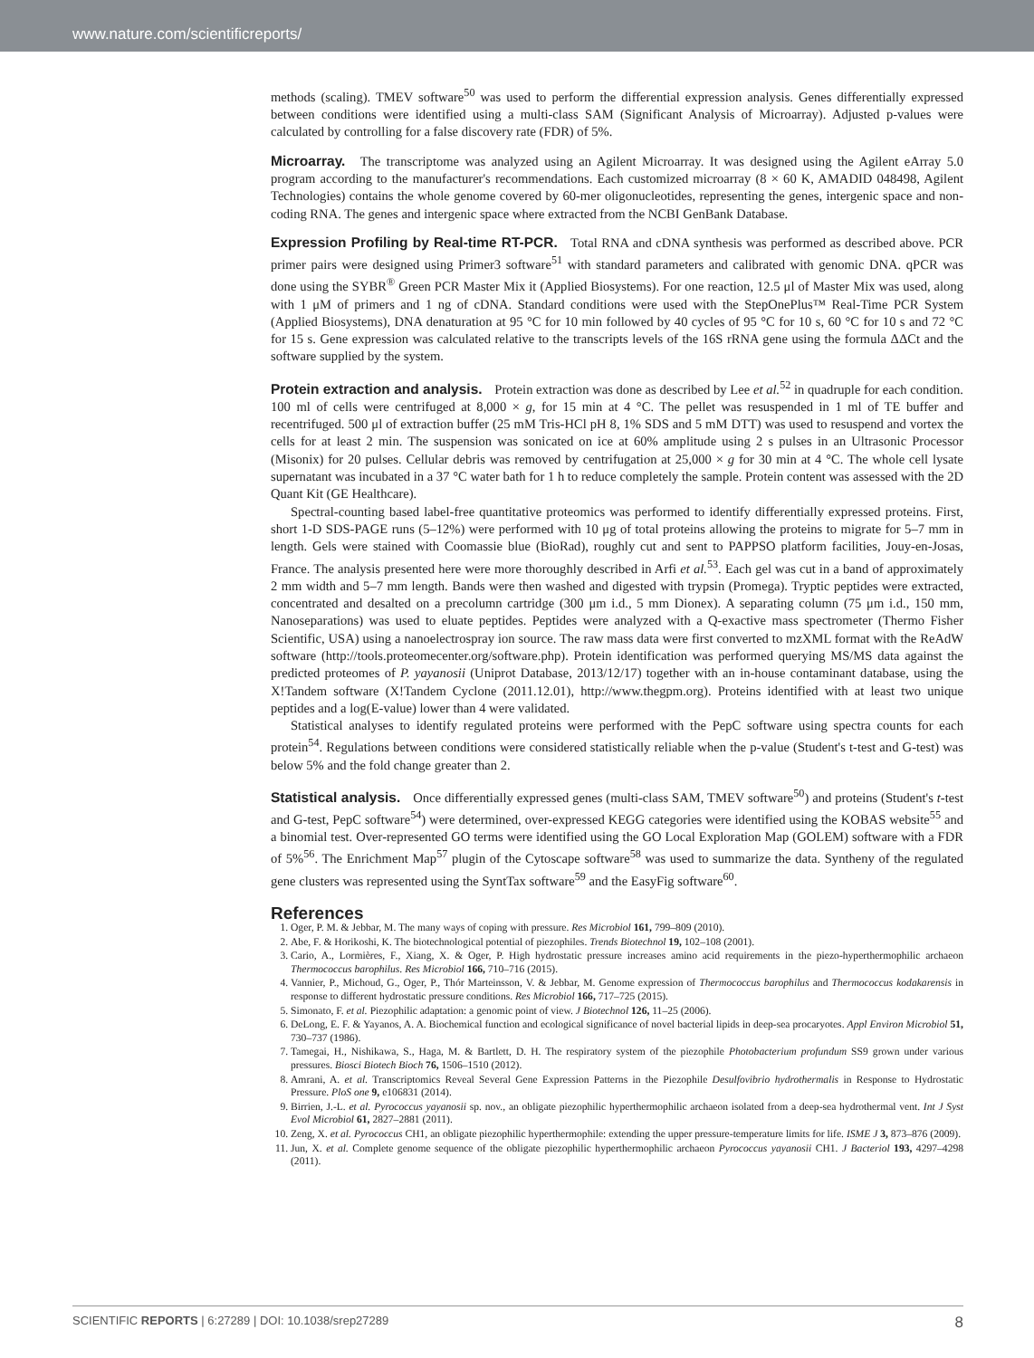www.nature.com/scientificreports/
methods (scaling). TMEV software<sup>50</sup> was used to perform the differential expression analysis. Genes differentially expressed between conditions were identified using a multi-class SAM (Significant Analysis of Microarray). Adjusted p-values were calculated by controlling for a false discovery rate (FDR) of 5%.
Microarray. The transcriptome was analyzed using an Agilent Microarray. It was designed using the Agilent eArray 5.0 program according to the manufacturer's recommendations. Each customized microarray (8 × 60 K, AMADID 048498, Agilent Technologies) contains the whole genome covered by 60-mer oligonucleotides, representing the genes, intergenic space and non-coding RNA. The genes and intergenic space where extracted from the NCBI GenBank Database.
Expression Profiling by Real-time RT-PCR. Total RNA and cDNA synthesis was performed as described above. PCR primer pairs were designed using Primer3 software<sup>51</sup> with standard parameters and calibrated with genomic DNA. qPCR was done using the SYBR<sup>®</sup> Green PCR Master Mix it (Applied Biosystems). For one reaction, 12.5 μl of Master Mix was used, along with 1 μM of primers and 1 ng of cDNA. Standard conditions were used with the StepOnePlus™ Real-Time PCR System (Applied Biosystems), DNA denaturation at 95 °C for 10 min followed by 40 cycles of 95 °C for 10 s, 60 °C for 10 s and 72 °C for 15 s. Gene expression was calculated relative to the transcripts levels of the 16S rRNA gene using the formula ΔΔCt and the software supplied by the system.
Protein extraction and analysis. Protein extraction was done as described by Lee et al.<sup>52</sup> in quadruple for each condition. 100 ml of cells were centrifuged at 8,000 × g, for 15 min at 4 °C. The pellet was resuspended in 1 ml of TE buffer and recentrifuged. 500 μl of extraction buffer (25 mM Tris-HCl pH 8, 1% SDS and 5 mM DTT) was used to resuspend and vortex the cells for at least 2 min. The suspension was sonicated on ice at 60% amplitude using 2 s pulses in an Ultrasonic Processor (Misonix) for 20 pulses. Cellular debris was removed by centrifugation at 25,000 × g for 30 min at 4 °C. The whole cell lysate supernatant was incubated in a 37 °C water bath for 1 h to reduce completely the sample. Protein content was assessed with the 2D Quant Kit (GE Healthcare).
Spectral-counting based label-free quantitative proteomics was performed to identify differentially expressed proteins. First, short 1-D SDS-PAGE runs (5–12%) were performed with 10 μg of total proteins allowing the proteins to migrate for 5–7 mm in length. Gels were stained with Coomassie blue (BioRad), roughly cut and sent to PAPPSO platform facilities, Jouy-en-Josas, France. The analysis presented here were more thoroughly described in Arfi et al.<sup>53</sup>. Each gel was cut in a band of approximately 2 mm width and 5–7 mm length. Bands were then washed and digested with trypsin (Promega). Tryptic peptides were extracted, concentrated and desalted on a precolumn cartridge (300 μm i.d., 5 mm Dionex). A separating column (75 μm i.d., 150 mm, Nanoseparations) was used to eluate peptides. Peptides were analyzed with a Q-exactive mass spectrometer (Thermo Fisher Scientific, USA) using a nanoelectrospray ion source. The raw mass data were first converted to mzXML format with the ReAdW software (http://tools.proteomecenter.org/software.php). Protein identification was performed querying MS/MS data against the predicted proteomes of P. yayanosii (Uniprot Database, 2013/12/17) together with an in-house contaminant database, using the X!Tandem software (X!Tandem Cyclone (2011.12.01), http://www.thegpm.org). Proteins identified with at least two unique peptides and a log(E-value) lower than 4 were validated.
Statistical analyses to identify regulated proteins were performed with the PepC software using spectra counts for each protein<sup>54</sup>. Regulations between conditions were considered statistically reliable when the p-value (Student's t-test and G-test) was below 5% and the fold change greater than 2.
Statistical analysis. Once differentially expressed genes (multi-class SAM, TMEV software<sup>50</sup>) and proteins (Student's t-test and G-test, PepC software<sup>54</sup>) were determined, over-expressed KEGG categories were identified using the KOBAS website<sup>55</sup> and a binomial test. Over-represented GO terms were identified using the GO Local Exploration Map (GOLEM) software with a FDR of 5%<sup>56</sup>. The Enrichment Map<sup>57</sup> plugin of the Cytoscape software<sup>58</sup> was used to summarize the data. Syntheny of the regulated gene clusters was represented using the SyntTax software<sup>59</sup> and the EasyFig software<sup>60</sup>.
References
1. Oger, P. M. & Jebbar, M. The many ways of coping with pressure. Res Microbiol 161, 799–809 (2010).
2. Abe, F. & Horikoshi, K. The biotechnological potential of piezophiles. Trends Biotechnol 19, 102–108 (2001).
3. Cario, A., Lormières, F., Xiang, X. & Oger, P. High hydrostatic pressure increases amino acid requirements in the piezo-hyperthermophilic archaeon Thermococcus barophilus. Res Microbiol 166, 710–716 (2015).
4. Vannier, P., Michoud, G., Oger, P., Thór Marteinsson, V. & Jebbar, M. Genome expression of Thermococcus barophilus and Thermococcus kodakarensis in response to different hydrostatic pressure conditions. Res Microbiol 166, 717–725 (2015).
5. Simonato, F. et al. Piezophilic adaptation: a genomic point of view. J Biotechnol 126, 11–25 (2006).
6. DeLong, E. F. & Yayanos, A. A. Biochemical function and ecological significance of novel bacterial lipids in deep-sea procaryotes. Appl Environ Microbiol 51, 730–737 (1986).
7. Tamegai, H., Nishikawa, S., Haga, M. & Bartlett, D. H. The respiratory system of the piezophile Photobacterium profundum SS9 grown under various pressures. Biosci Biotech Bioch 76, 1506–1510 (2012).
8. Amrani, A. et al. Transcriptomics Reveal Several Gene Expression Patterns in the Piezophile Desulfovibrio hydrothermalis in Response to Hydrostatic Pressure. PloS one 9, e106831 (2014).
9. Birrien, J.-L. et al. Pyrococcus yayanosii sp. nov., an obligate piezophilic hyperthermophilic archaeon isolated from a deep-sea hydrothermal vent. Int J Syst Evol Microbiol 61, 2827–2881 (2011).
10. Zeng, X. et al. Pyrococcus CH1, an obligate piezophilic hyperthermophile: extending the upper pressure-temperature limits for life. ISME J 3, 873–876 (2009).
11. Jun, X. et al. Complete genome sequence of the obligate piezophilic hyperthermophilic archaeon Pyrococcus yayanosii CH1. J Bacteriol 193, 4297–4298 (2011).
SCIENTIFIC REPORTS | 6:27289 | DOI: 10.1038/srep27289 8